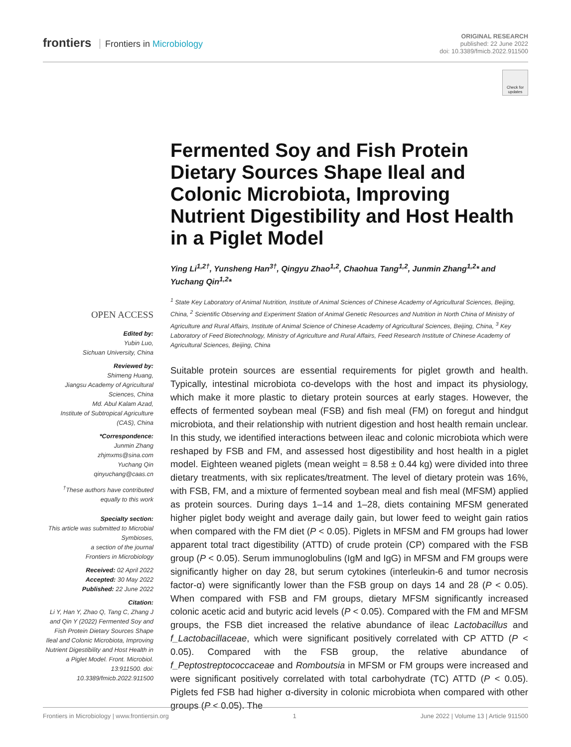frontiers Frontiers in Microbiology
ORIGINAL RESEARCH
published: 22 June 2022
doi: 10.3389/fmicb.2022.911500
Check for updates
Fermented Soy and Fish Protein Dietary Sources Shape Ileal and Colonic Microbiota, Improving Nutrient Digestibility and Host Health in a Piglet Model
Ying Li<sup>1,2†</sup>, Yunsheng Han<sup>3†</sup>, Qingyu Zhao<sup>1,2</sup>, Chaohua Tang<sup>1,2</sup>, Junmin Zhang<sup>1,2</sup>* and Yuchang Qin<sup>1,2</sup>*
<sup>1</sup> State Key Laboratory of Animal Nutrition, Institute of Animal Sciences of Chinese Academy of Agricultural Sciences, Beijing, China, <sup>2</sup> Scientific Observing and Experiment Station of Animal Genetic Resources and Nutrition in North China of Ministry of Agriculture and Rural Affairs, Institute of Animal Science of Chinese Academy of Agricultural Sciences, Beijing, China, <sup>3</sup> Key Laboratory of Feed Biotechnology, Ministry of Agriculture and Rural Affairs, Feed Research Institute of Chinese Academy of Agricultural Sciences, Beijing, China
Suitable protein sources are essential requirements for piglet growth and health. Typically, intestinal microbiota co-develops with the host and impact its physiology, which make it more plastic to dietary protein sources at early stages. However, the effects of fermented soybean meal (FSB) and fish meal (FM) on foregut and hindgut microbiota, and their relationship with nutrient digestion and host health remain unclear. In this study, we identified interactions between ileac and colonic microbiota which were reshaped by FSB and FM, and assessed host digestibility and host health in a piglet model. Eighteen weaned piglets (mean weight = 8.58 ± 0.44 kg) were divided into three dietary treatments, with six replicates/treatment. The level of dietary protein was 16%, with FSB, FM, and a mixture of fermented soybean meal and fish meal (MFSM) applied as protein sources. During days 1–14 and 1–28, diets containing MFSM generated higher piglet body weight and average daily gain, but lower feed to weight gain ratios when compared with the FM diet (P < 0.05). Piglets in MFSM and FM groups had lower apparent total tract digestibility (ATTD) of crude protein (CP) compared with the FSB group (P < 0.05). Serum immunoglobulins (IgM and IgG) in MFSM and FM groups were significantly higher on day 28, but serum cytokines (interleukin-6 and tumor necrosis factor-α) were significantly lower than the FSB group on days 14 and 28 (P < 0.05). When compared with FSB and FM groups, dietary MFSM significantly increased colonic acetic acid and butyric acid levels (P < 0.05). Compared with the FM and MFSM groups, the FSB diet increased the relative abundance of ileac Lactobacillus and f_Lactobacillaceae, which were significant positively correlated with CP ATTD (P < 0.05). Compared with the FSB group, the relative abundance of f_Peptostreptococcaceae and Romboutsia in MFSM or FM groups were increased and were significant positively correlated with total carbohydrate (TC) ATTD (P < 0.05). Piglets fed FSB had higher α-diversity in colonic microbiota when compared with other groups (P < 0.05). The
OPEN ACCESS
Edited by:
Yubin Luo,
Sichuan University, China
Reviewed by:
Shimeng Huang,
Jiangsu Academy of Agricultural Sciences, China
Md. Abul Kalam Azad,
Institute of Subtropical Agriculture (CAS), China
*Correspondence:
Junmin Zhang
zhjmxms@sina.com
Yuchang Qin
qinyuchang@caas.cn
<sup>†</sup> These authors have contributed equally to this work
Specialty section:
This article was submitted to Microbial Symbioses,
a section of the journal
Frontiers in Microbiology
Received: 02 April 2022
Accepted: 30 May 2022
Published: 22 June 2022
Citation:
Li Y, Han Y, Zhao Q, Tang C, Zhang J and Qin Y (2022) Fermented Soy and Fish Protein Dietary Sources Shape Ileal and Colonic Microbiota, Improving Nutrient Digestibility and Host Health in a Piglet Model. Front. Microbiol. 13:911500. doi: 10.3389/fmicb.2022.911500
Frontiers in Microbiology | www.frontiersin.org 1 June 2022 | Volume 13 | Article 911500